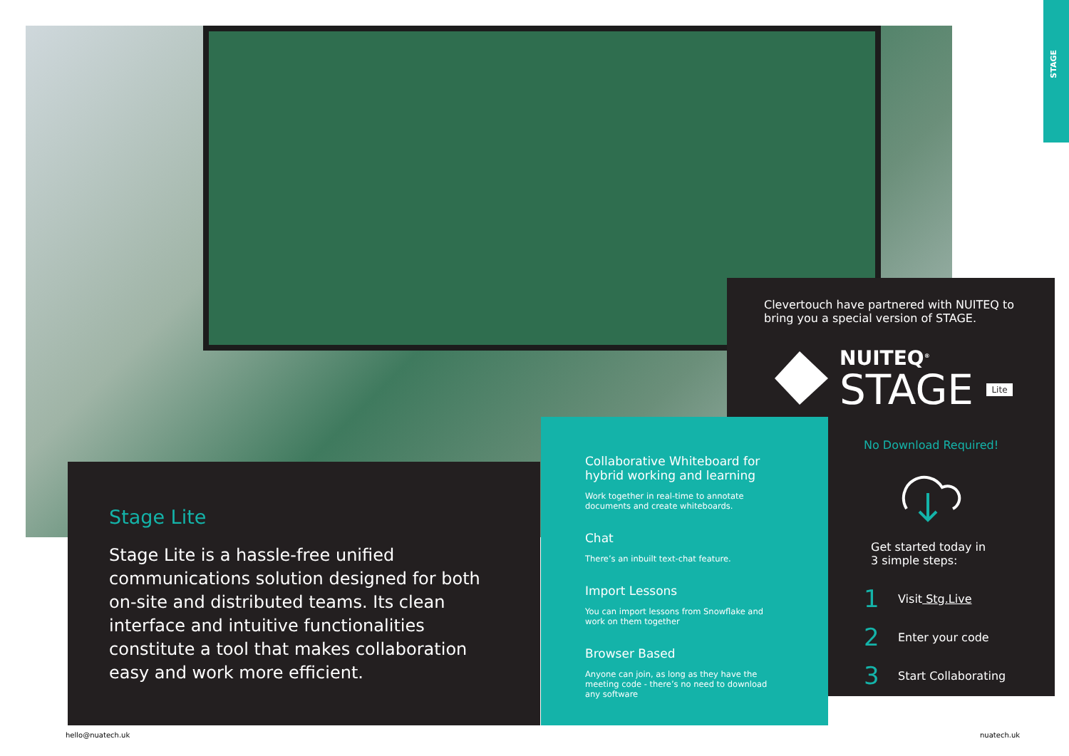STAGE
Stage Lite
Stage Lite is a hassle-free unified communications solution designed for both on-site and distributed teams. Its clean interface and intuitive functionalities constitute a tool that makes collaboration easy and work more efficient.
Clevertouch have partnered with NUITEQ to bring you a special version of STAGE.
NUITEQ<sup>®</sup>
STAGE Lite
No Download Required!
Get started today in
3 simple steps:
1 Visit Stg.Live
2 Enter your code
3 Start Collaborating
Collaborative Whiteboard for hybrid working and learning
Work together in real-time to annotate documents and create whiteboards.
Chat
There’s an inbuilt text-chat feature.
Import Lessons
You can import lessons from Snowflake and work on them together
Browser Based
Anyone can join, as long as they have the meeting code - there’s no need to download any software
hello@nuatech.uk nuatech.uk